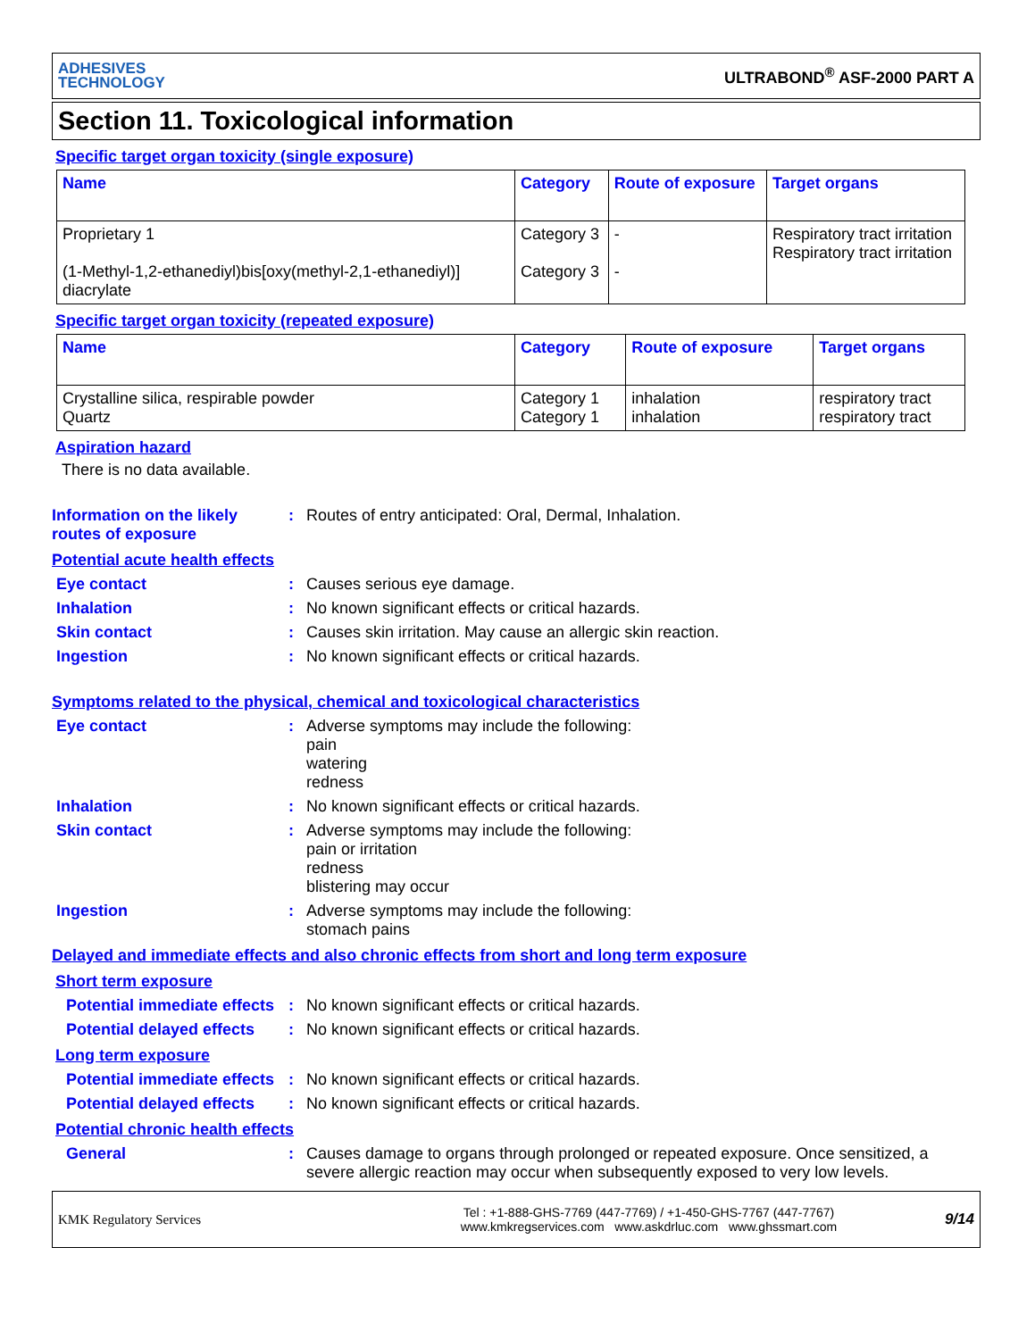ADHESIVES
TECHNOLOGY
ULTRABOND<sup>®</sup> ASF-2000 PART A
Section 11. Toxicological information
Specific target organ toxicity (single exposure)
| Name | Category | Route of exposure | Target organs |
| --- | --- | --- | --- |
| Proprietary 1 (1-Methyl-1,2-ethanediyl)bis[oxy(methyl-2,1-ethanediyl)] diacrylate | Category 3 Category 3 | - - | Respiratory tract irritation Respiratory tract irritation |
Specific target organ toxicity (repeated exposure)
| Name | Category | Route of exposure | Target organs |
| --- | --- | --- | --- |
| Crystalline silica, respirable powder Quartz | Category 1 Category 1 | inhalation inhalation | respiratory tract respiratory tract |
Aspiration hazard
There is no data available.
Information on the likely routes of exposure
: Routes of entry anticipated: Oral, Dermal, Inhalation.
Potential acute health effects
Eye contact : Causes serious eye damage.
Inhalation : No known significant effects or critical hazards.
Skin contact : Causes skin irritation. May cause an allergic skin reaction.
Ingestion : No known significant effects or critical hazards.
Symptoms related to the physical, chemical and toxicological characteristics
Eye contact : Adverse symptoms may include the following:
pain
watering
redness
Inhalation : No known significant effects or critical hazards.
Skin contact : Adverse symptoms may include the following:
pain or irritation
redness
blistering may occur
Ingestion : Adverse symptoms may include the following:
stomach pains
Delayed and immediate effects and also chronic effects from short and long term exposure
Short term exposure
Potential immediate effects
: No known significant effects or critical hazards.
Potential delayed effects
: No known significant effects or critical hazards.
Long term exposure
Potential immediate effects
: No known significant effects or critical hazards.
Potential delayed effects
: No known significant effects or critical hazards.
Potential chronic health effects
General : Causes damage to organs through prolonged or repeated exposure. Once sensitized, a severe allergic reaction may occur when subsequently exposed to very low levels.
KMK Regulatory Services
Tel : +1-888-GHS-7769 (447-7769) / +1-450-GHS-7767 (447-7767)
www.kmkregservices.com www.askdrluc.com www.ghssmart.com
9/14